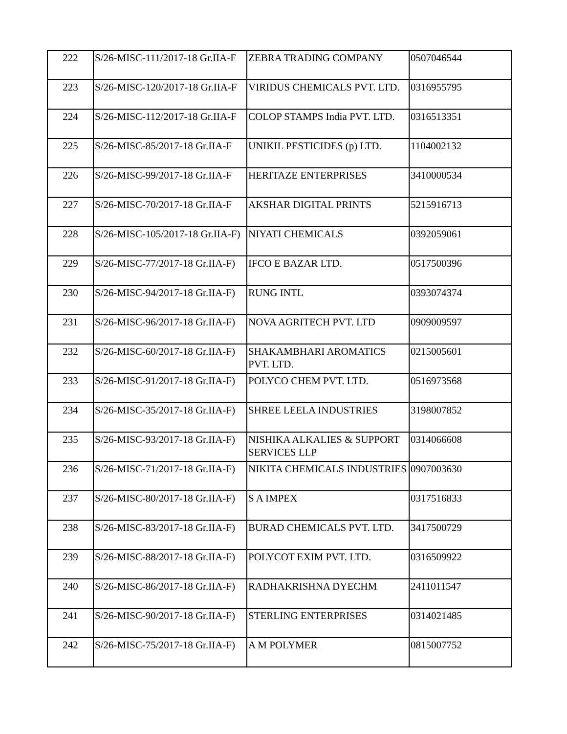| 222 | S/26-MISC-111/2017-18 Gr.IIA-F | ZEBRA TRADING COMPANY | 0507046544 |
| 223 | S/26-MISC-120/2017-18 Gr.IIA-F | VIRIDUS CHEMICALS PVT. LTD. | 0316955795 |
| 224 | S/26-MISC-112/2017-18 Gr.IIA-F | COLOP STAMPS India PVT. LTD. | 0316513351 |
| 225 | S/26-MISC-85/2017-18 Gr.IIA-F | UNIKIL PESTICIDES (p) LTD. | 1104002132 |
| 226 | S/26-MISC-99/2017-18 Gr.IIA-F | HERITAZE ENTERPRISES | 3410000534 |
| 227 | S/26-MISC-70/2017-18 Gr.IIA-F | AKSHAR DIGITAL PRINTS | 5215916713 |
| 228 | S/26-MISC-105/2017-18 Gr.IIA-F) | NIYATI CHEMICALS | 0392059061 |
| 229 | S/26-MISC-77/2017-18 Gr.IIA-F) | IFCO E BAZAR LTD. | 0517500396 |
| 230 | S/26-MISC-94/2017-18 Gr.IIA-F) | RUNG INTL | 0393074374 |
| 231 | S/26-MISC-96/2017-18 Gr.IIA-F) | NOVA AGRITECH PVT. LTD | 0909009597 |
| 232 | S/26-MISC-60/2017-18 Gr.IIA-F) | SHAKAMBHARI AROMATICS PVT. LTD. | 0215005601 |
| 233 | S/26-MISC-91/2017-18 Gr.IIA-F) | POLYCO CHEM PVT. LTD. | 0516973568 |
| 234 | S/26-MISC-35/2017-18 Gr.IIA-F) | SHREE LEELA INDUSTRIES | 3198007852 |
| 235 | S/26-MISC-93/2017-18 Gr.IIA-F) | NISHIKA ALKALIES & SUPPORT SERVICES LLP | 0314066608 |
| 236 | S/26-MISC-71/2017-18 Gr.IIA-F) | NIKITA CHEMICALS INDUSTRIES | 0907003630 |
| 237 | S/26-MISC-80/2017-18 Gr.IIA-F) | S A IMPEX | 0317516833 |
| 238 | S/26-MISC-83/2017-18 Gr.IIA-F) | BURAD CHEMICALS PVT. LTD. | 3417500729 |
| 239 | S/26-MISC-88/2017-18 Gr.IIA-F) | POLYCOT EXIM PVT. LTD. | 0316509922 |
| 240 | S/26-MISC-86/2017-18 Gr.IIA-F) | RADHAKRISHNA DYECHM | 2411011547 |
| 241 | S/26-MISC-90/2017-18 Gr.IIA-F) | STERLING ENTERPRISES | 0314021485 |
| 242 | S/26-MISC-75/2017-18 Gr.IIA-F) | A M POLYMER | 0815007752 |